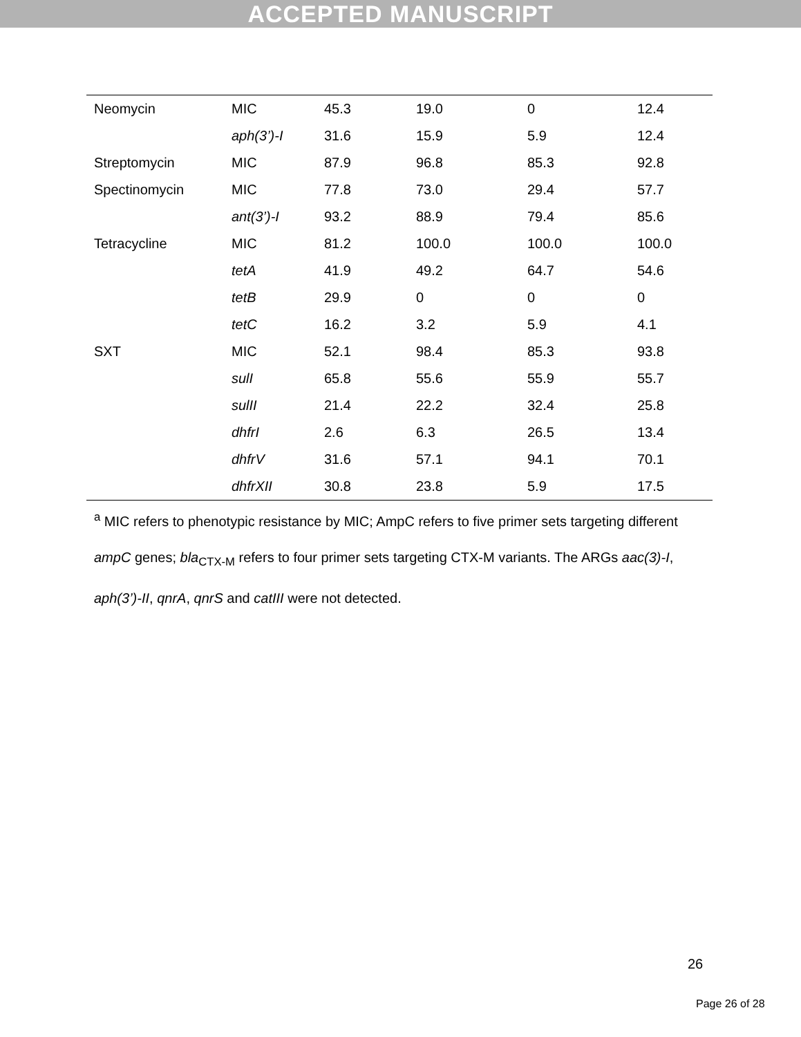ACCEPTED MANUSCRIPT
| Neomycin | MIC | 45.3 | 19.0 | 0 | 12.4 |
| | aph(3’)-I | 31.6 | 15.9 | 5.9 | 12.4 |
| Streptomycin | MIC | 87.9 | 96.8 | 85.3 | 92.8 |
| Spectinomycin | MIC | 77.8 | 73.0 | 29.4 | 57.7 |
| | ant(3’)-I | 93.2 | 88.9 | 79.4 | 85.6 |
| Tetracycline | MIC | 81.2 | 100.0 | 100.0 | 100.0 |
| | tetA | 41.9 | 49.2 | 64.7 | 54.6 |
| | tetB | 29.9 | 0 | 0 | 0 |
| | tetC | 16.2 | 3.2 | 5.9 | 4.1 |
| SXT | MIC | 52.1 | 98.4 | 85.3 | 93.8 |
| | sulI | 65.8 | 55.6 | 55.9 | 55.7 |
| | sulII | 21.4 | 22.2 | 32.4 | 25.8 |
| | dhfrI | 2.6 | 6.3 | 26.5 | 13.4 |
| | dhfrV | 31.6 | 57.1 | 94.1 | 70.1 |
| | dhfrXII | 30.8 | 23.8 | 5.9 | 17.5 |
<sup>a</sup> MIC refers to phenotypic resistance by MIC; AmpC refers to five primer sets targeting different ampC genes; bla<sub>CTX-M</sub> refers to four primer sets targeting CTX-M variants. The ARGs aac(3)-I, aph(3’)-II, qnrA, qnrS and catIII were not detected.
26
Page 26 of 28